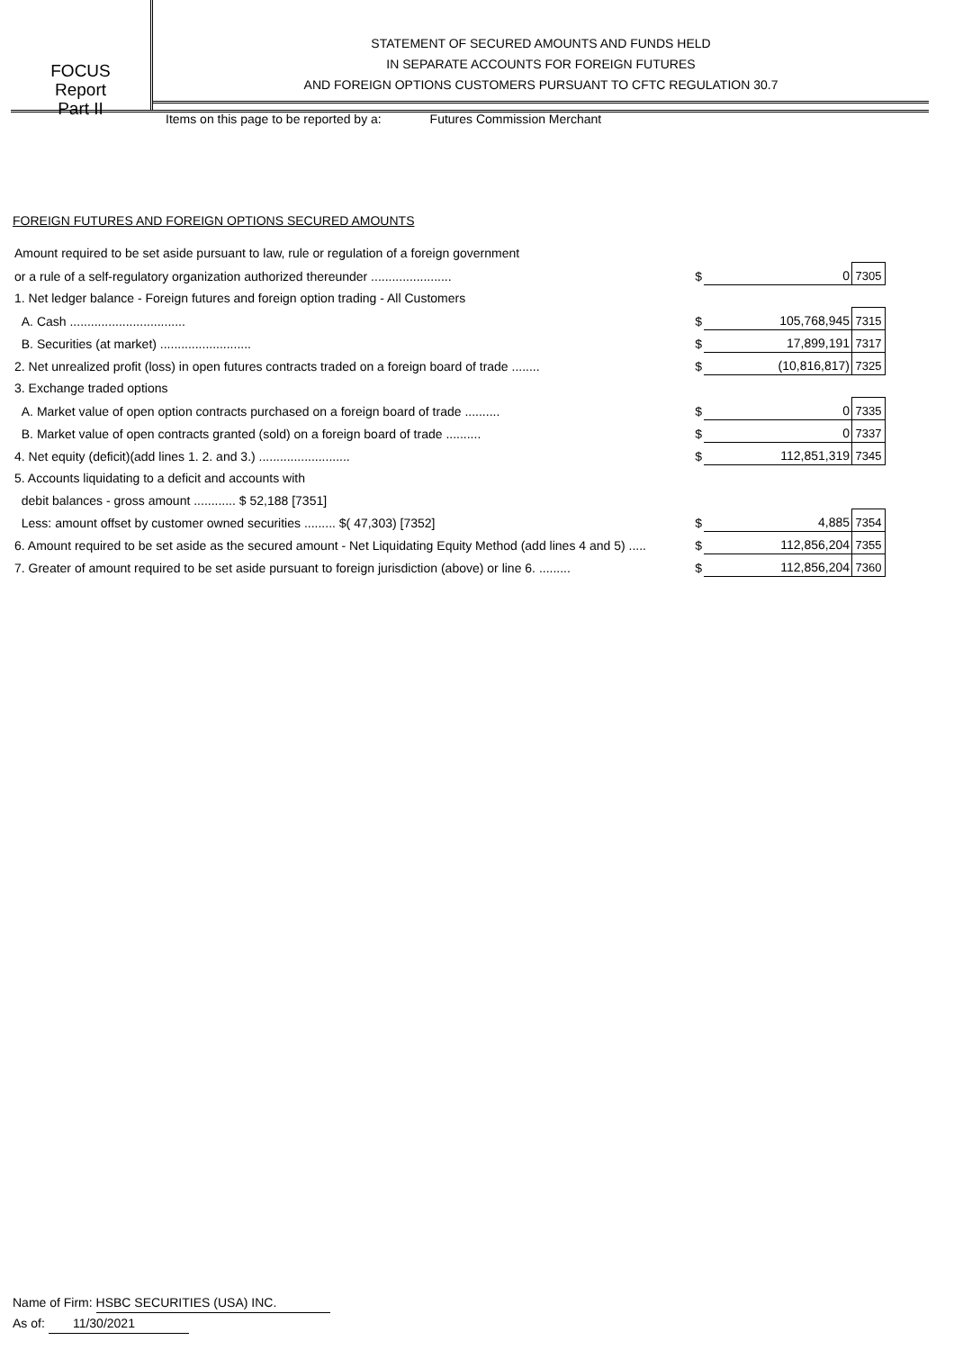FOCUS
Report
Part II
STATEMENT OF SECURED AMOUNTS AND FUNDS HELD
IN SEPARATE ACCOUNTS FOR FOREIGN FUTURES
AND FOREIGN OPTIONS CUSTOMERS PURSUANT TO CFTC REGULATION 30.7
Items on this page to be reported by a: Futures Commission Merchant
FOREIGN FUTURES AND FOREIGN OPTIONS SECURED AMOUNTS
| Amount required to be set aside pursuant to law, rule or regulation of a foreign government | | | |
| or a rule of a self-regulatory organization authorized thereunder ....................... | $ | 0 | 7305 |
| 1. Net ledger balance - Foreign futures and foreign option trading - All Customers | | | |
| A. Cash ................................. | $ | 105,768,945 | 7315 |
| B. Securities (at market) .......................... | $ | 17,899,191 | 7317 |
| 2. Net unrealized profit (loss) in open futures contracts traded on a foreign board of trade ........ | $ | (10,816,817) | 7325 |
| 3. Exchange traded options | | | |
| A. Market value of open option contracts purchased on a foreign board of trade .......... | $ | 0 | 7335 |
| B. Market value of open contracts granted (sold) on a foreign board of trade .......... | $ | 0 | 7337 |
| 4. Net equity (deficit)(add lines 1. 2. and 3.) .......................... | $ | 112,851,319 | 7345 |
| 5. Accounts liquidating to a deficit and accounts with | | | |
| debit balances - gross amount ............ $ 52,188 [7351] | | | |
| Less: amount offset by customer owned securities ......... $( 47,303) [7352] | $ | 4,885 | 7354 |
| 6. Amount required to be set aside as the secured amount - Net Liquidating Equity Method (add lines 4 and 5) ..... | $ | 112,856,204 | 7355 |
| 7. Greater of amount required to be set aside pursuant to foreign jurisdiction (above) or line 6. ......... | $ | 112,856,204 | 7360 |
Name of Firm: HSBC SECURITIES (USA) INC.
As of: 11/30/2021